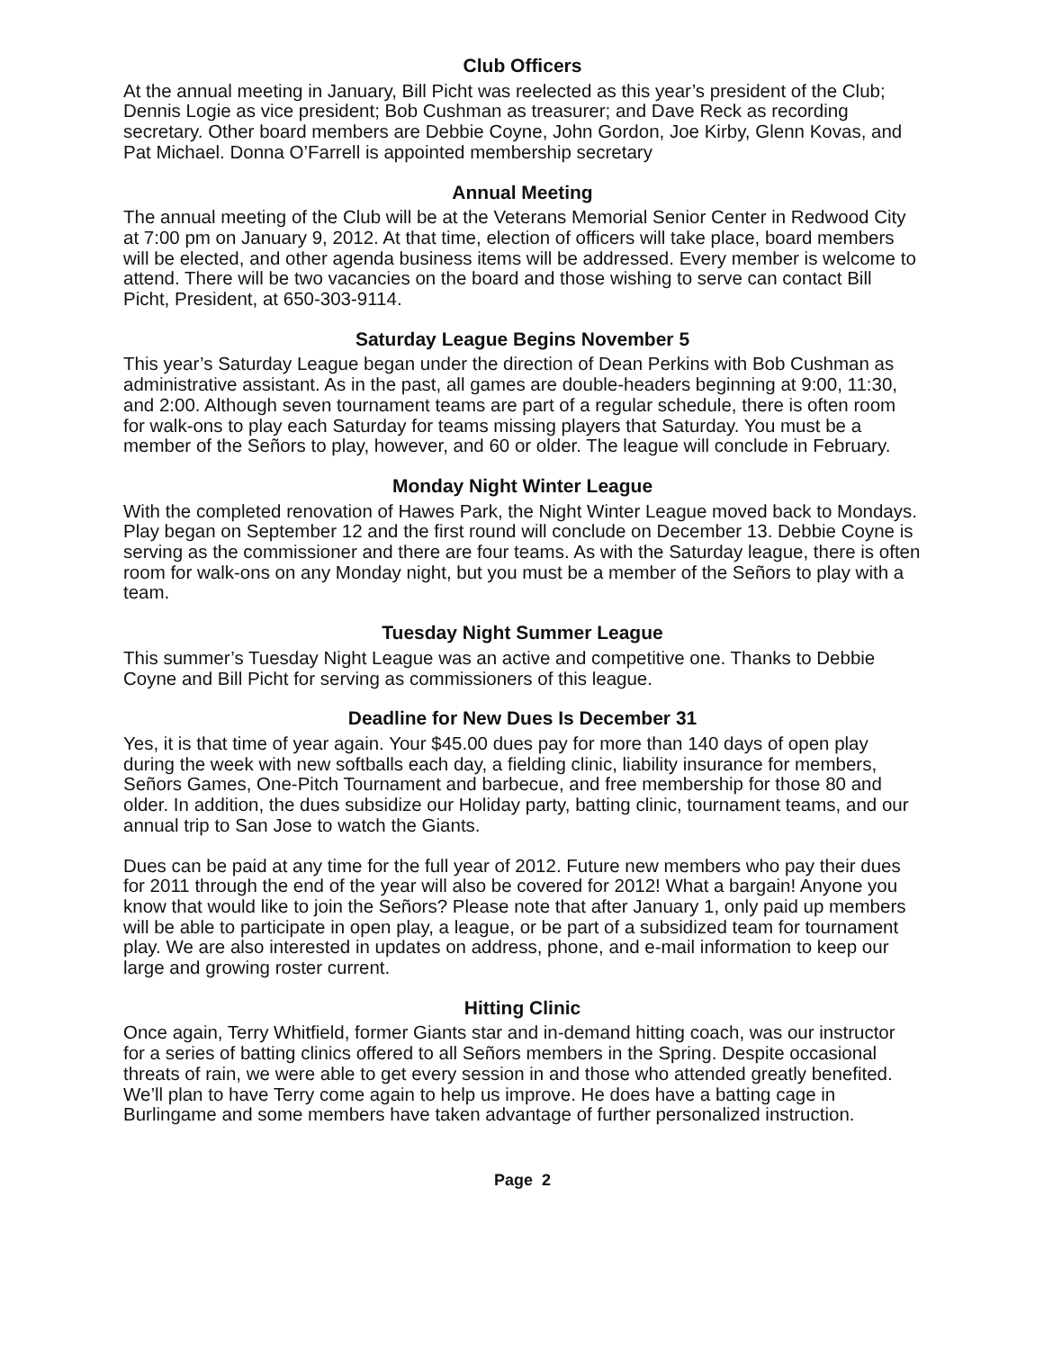Club Officers
At the annual meeting in January, Bill Picht was reelected as this year’s president of the Club; Dennis Logie as vice president; Bob Cushman as treasurer; and Dave Reck as recording secretary. Other board members are Debbie Coyne, John Gordon, Joe Kirby, Glenn Kovas, and Pat Michael. Donna O’Farrell is appointed membership secretary
Annual Meeting
The annual meeting of the Club will be at the Veterans Memorial Senior Center in Redwood City at 7:00 pm on January 9, 2012. At that time, election of officers will take place, board members will be elected, and other agenda business items will be addressed. Every member is welcome to attend. There will be two vacancies on the board and those wishing to serve can contact Bill Picht, President, at 650-303-9114.
Saturday League Begins November 5
This year’s Saturday League began under the direction of Dean Perkins with Bob Cushman as administrative assistant. As in the past, all games are double-headers beginning at 9:00, 11:30, and 2:00. Although seven tournament teams are part of a regular schedule, there is often room for walk-ons to play each Saturday for teams missing players that Saturday. You must be a member of the Señors to play, however, and 60 or older. The league will conclude in February.
Monday Night Winter League
With the completed renovation of Hawes Park, the Night Winter League moved back to Mondays. Play began on September 12 and the first round will conclude on December 13. Debbie Coyne is serving as the commissioner and there are four teams. As with the Saturday league, there is often room for walk-ons on any Monday night, but you must be a member of the Señors to play with a team.
Tuesday Night Summer League
This summer’s Tuesday Night League was an active and competitive one. Thanks to Debbie Coyne and Bill Picht for serving as commissioners of this league.
Deadline for New Dues Is December 31
Yes, it is that time of year again. Your $45.00 dues pay for more than 140 days of open play during the week with new softballs each day, a fielding clinic, liability insurance for members, Señors Games, One-Pitch Tournament and barbecue, and free membership for those 80 and older. In addition, the dues subsidize our Holiday party, batting clinic, tournament teams, and our annual trip to San Jose to watch the Giants.
Dues can be paid at any time for the full year of 2012. Future new members who pay their dues for 2011 through the end of the year will also be covered for 2012! What a bargain! Anyone you know that would like to join the Señors? Please note that after January 1, only paid up members will be able to participate in open play, a league, or be part of a subsidized team for tournament play. We are also interested in updates on address, phone, and e-mail information to keep our large and growing roster current.
Hitting Clinic
Once again, Terry Whitfield, former Giants star and in-demand hitting coach, was our instructor for a series of batting clinics offered to all Señors members in the Spring. Despite occasional threats of rain, we were able to get every session in and those who attended greatly benefited. We’ll plan to have Terry come again to help us improve. He does have a batting cage in Burlingame and some members have taken advantage of further personalized instruction.
Page 2